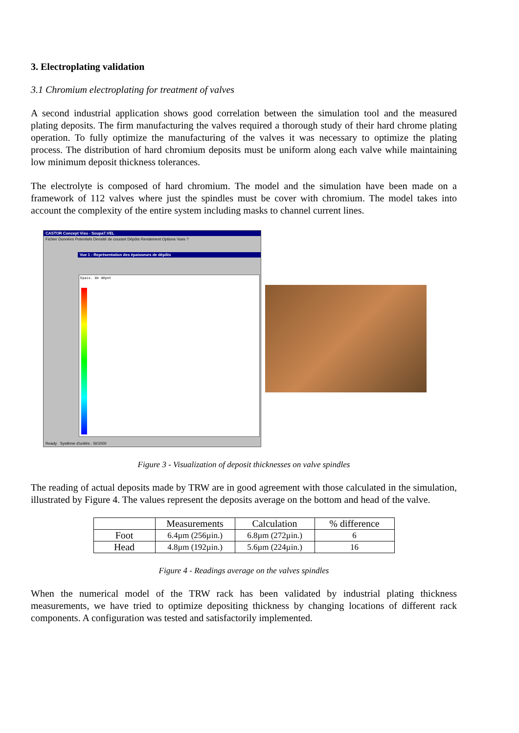3. Electroplating validation
3.1 Chromium electroplating for treatment of valves
A second industrial application shows good correlation between the simulation tool and the measured plating deposits. The firm manufacturing the valves required a thorough study of their hard chrome plating operation. To fully optimize the manufacturing of the valves it was necessary to optimize the plating process. The distribution of hard chromium deposits must be uniform along each valve while maintaining low minimum deposit thickness tolerances.
The electrolyte is composed of hard chromium. The model and the simulation have been made on a framework of 112 valves where just the spindles must be cover with chromium. The model takes into account the complexity of the entire system including masks to channel current lines.
CASTOR Concept Visu - Soupa7.VEL
Fichier Données Potentiels Densité de courant Dépôts Rendement Options Vues ?
Vue 1 - Représentation des épaisseurs de dépôts
Epais. de dépot
Ready Système d'unités : SI/1000
Figure 3 - Visualization of deposit thicknesses on valve spindles
The reading of actual deposits made by TRW are in good agreement with those calculated in the simulation, illustrated by Figure 4. The values represent the deposits average on the bottom and head of the valve.
| | Measurements | Calculation | % difference |
| --- | --- | --- | --- |
| Foot | 6.4µm (256µin.) | 6.8µm (272µin.) | 6 |
| Head | 4.8µm (192µin.) | 5.6µm (224µin.) | 16 |
Figure 4 - Readings average on the valves spindles
When the numerical model of the TRW rack has been validated by industrial plating thickness measurements, we have tried to optimize depositing thickness by changing locations of different rack components. A configuration was tested and satisfactorily implemented.